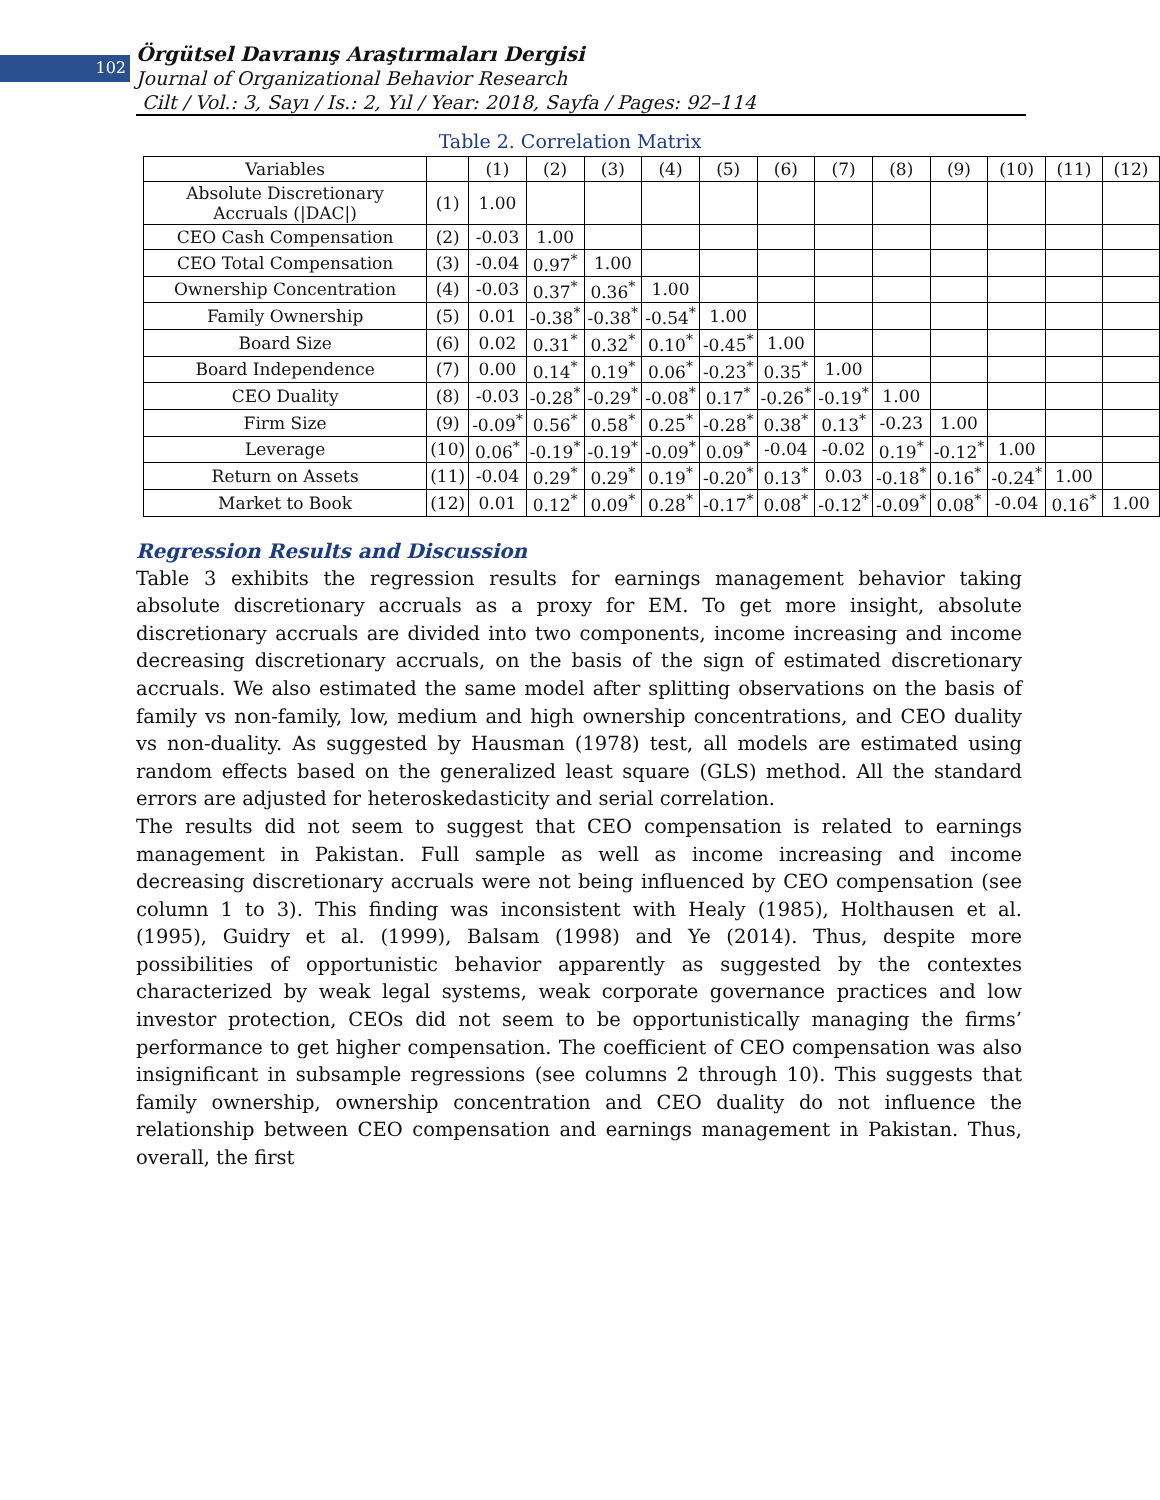102
Örgütsel Davranış Araştırmaları Dergisi
Journal of Organizational Behavior Research
Cilt / Vol.: 3, Sayı / Is.: 2, Yıl / Year: 2018, Sayfa / Pages: 92–114
Table 2. Correlation Matrix
| Variables | | (1) | (2) | (3) | (4) | (5) | (6) | (7) | (8) | (9) | (10) | (11) | (12) |
| Absolute Discretionary Accruals (/DAC/) | (1) | 1.00 | | | | | | | | | | | |
| CEO Cash Compensation | (2) | -0.03 | 1.00 | | | | | | | | | | |
| CEO Total Compensation | (3) | -0.04 | 0.97<sup>*</sup> | 1.00 | | | | | | | | | |
| Ownership Concentration | (4) | -0.03 | 0.37<sup>*</sup> | 0.36<sup>*</sup> | 1.00 | | | | | | | | |
| Family Ownership | (5) | 0.01 | -0.38<sup>*</sup> | -0.38<sup>*</sup> | -0.54<sup>*</sup> | 1.00 | | | | | | | |
| Board Size | (6) | 0.02 | 0.31<sup>*</sup> | 0.32<sup>*</sup> | 0.10<sup>*</sup> | -0.45<sup>*</sup> | 1.00 | | | | | | |
| Board Independence | (7) | 0.00 | 0.14<sup>*</sup> | 0.19<sup>*</sup> | 0.06<sup>*</sup> | -0.23<sup>*</sup> | 0.35<sup>*</sup> | 1.00 | | | | | |
| CEO Duality | (8) | -0.03 | -0.28<sup>*</sup> | -0.29<sup>*</sup> | -0.08<sup>*</sup> | 0.17<sup>*</sup> | -0.26<sup>*</sup> | -0.19<sup>*</sup> | 1.00 | | | | |
| Firm Size | (9) | -0.09<sup>*</sup> | 0.56<sup>*</sup> | 0.58<sup>*</sup> | 0.25<sup>*</sup> | -0.28<sup>*</sup> | 0.38<sup>*</sup> | 0.13<sup>*</sup> | -0.23 | 1.00 | | | |
| Leverage | (10) | 0.06<sup>*</sup> | -0.19<sup>*</sup> | -0.19<sup>*</sup> | -0.09<sup>*</sup> | 0.09<sup>*</sup> | -0.04 | -0.02 | 0.19<sup>*</sup> | -0.12<sup>*</sup> | 1.00 | | |
| Return on Assets | (11) | -0.04 | 0.29<sup>*</sup> | 0.29<sup>*</sup> | 0.19<sup>*</sup> | -0.20<sup>*</sup> | 0.13<sup>*</sup> | 0.03 | -0.18<sup>*</sup> | 0.16<sup>*</sup> | -0.24<sup>*</sup> | 1.00 | |
| Market to Book | (12) | 0.01 | 0.12<sup>*</sup> | 0.09<sup>*</sup> | 0.28<sup>*</sup> | -0.17<sup>*</sup> | 0.08<sup>*</sup> | -0.12<sup>*</sup> | -0.09<sup>*</sup> | 0.08<sup>*</sup> | -0.04 | 0.16<sup>*</sup> | 1.00 |
Regression Results and Discussion
Table 3 exhibits the regression results for earnings management behavior taking absolute discretionary accruals as a proxy for EM. To get more insight, absolute discretionary accruals are divided into two components, income increasing and income decreasing discretionary accruals, on the basis of the sign of estimated discretionary accruals. We also estimated the same model after splitting observations on the basis of family vs non-family, low, medium and high ownership concentrations, and CEO duality vs non-duality. As suggested by Hausman (1978) test, all models are estimated using random effects based on the generalized least square (GLS) method. All the standard errors are adjusted for heteroskedasticity and serial correlation.
The results did not seem to suggest that CEO compensation is related to earnings management in Pakistan. Full sample as well as income increasing and income decreasing discretionary accruals were not being influenced by CEO compensation (see column 1 to 3). This finding was inconsistent with Healy (1985), Holthausen et al. (1995), Guidry et al. (1999), Balsam (1998) and Ye (2014). Thus, despite more possibilities of opportunistic behavior apparently as suggested by the contextes characterized by weak legal systems, weak corporate governance practices and low investor protection, CEOs did not seem to be opportunistically managing the firms’ performance to get higher compensation. The coefficient of CEO compensation was also insignificant in subsample regressions (see columns 2 through 10). This suggests that family ownership, ownership concentration and CEO duality do not influence the relationship between CEO compensation and earnings management in Pakistan. Thus, overall, the first